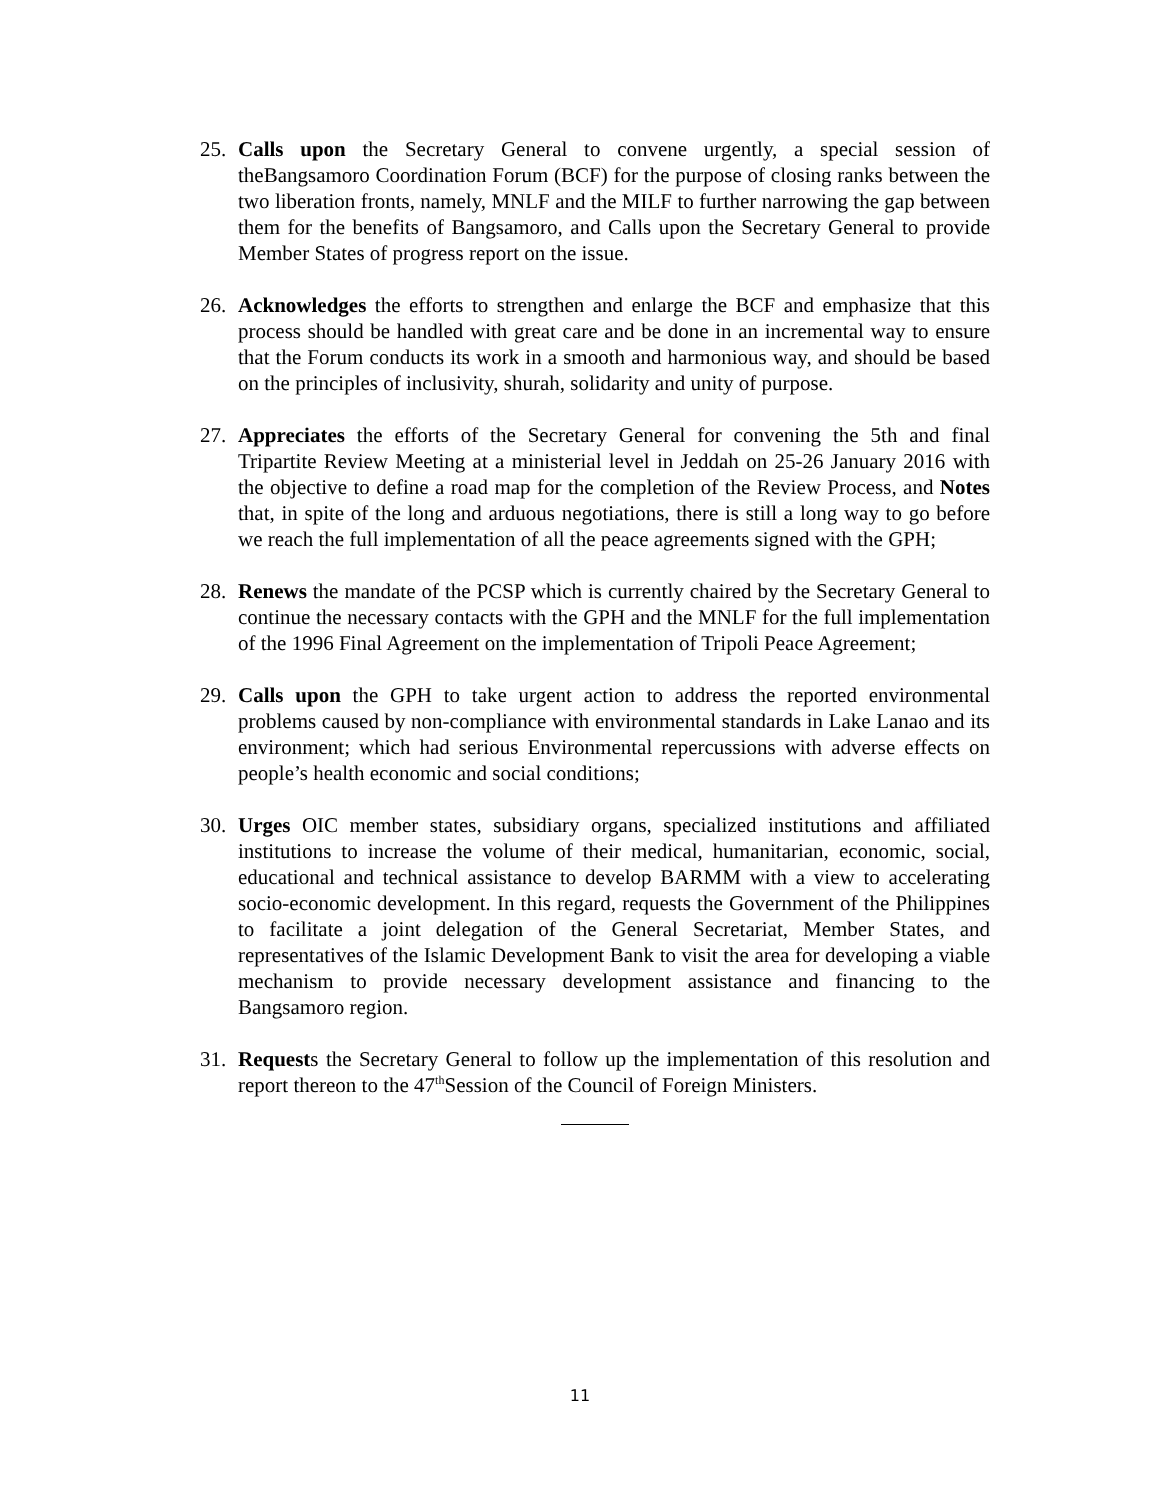25. Calls upon the Secretary General to convene urgently, a special session of theBangsamoro Coordination Forum (BCF) for the purpose of closing ranks between the two liberation fronts, namely, MNLF and the MILF to further narrowing the gap between them for the benefits of Bangsamoro, and Calls upon the Secretary General to provide Member States of progress report on the issue.
26. Acknowledges the efforts to strengthen and enlarge the BCF and emphasize that this process should be handled with great care and be done in an incremental way to ensure that the Forum conducts its work in a smooth and harmonious way, and should be based on the principles of inclusivity, shurah, solidarity and unity of purpose.
27. Appreciates the efforts of the Secretary General for convening the 5th and final Tripartite Review Meeting at a ministerial level in Jeddah on 25-26 January 2016 with the objective to define a road map for the completion of the Review Process, and Notes that, in spite of the long and arduous negotiations, there is still a long way to go before we reach the full implementation of all the peace agreements signed with the GPH;
28. Renews the mandate of the PCSP which is currently chaired by the Secretary General to continue the necessary contacts with the GPH and the MNLF for the full implementation of the 1996 Final Agreement on the implementation of Tripoli Peace Agreement;
29. Calls upon the GPH to take urgent action to address the reported environmental problems caused by non-compliance with environmental standards in Lake Lanao and its environment; which had serious Environmental repercussions with adverse effects on people’s health economic and social conditions;
30. Urges OIC member states, subsidiary organs, specialized institutions and affiliated institutions to increase the volume of their medical, humanitarian, economic, social, educational and technical assistance to develop BARMM with a view to accelerating socio-economic development. In this regard, requests the Government of the Philippines to facilitate a joint delegation of the General Secretariat, Member States, and representatives of the Islamic Development Bank to visit the area for developing a viable mechanism to provide necessary development assistance and financing to the Bangsamoro region.
31. Requests the Secretary General to follow up the implementation of this resolution and report thereon to the 47<sup>th</sup>Session of the Council of Foreign Ministers.
11